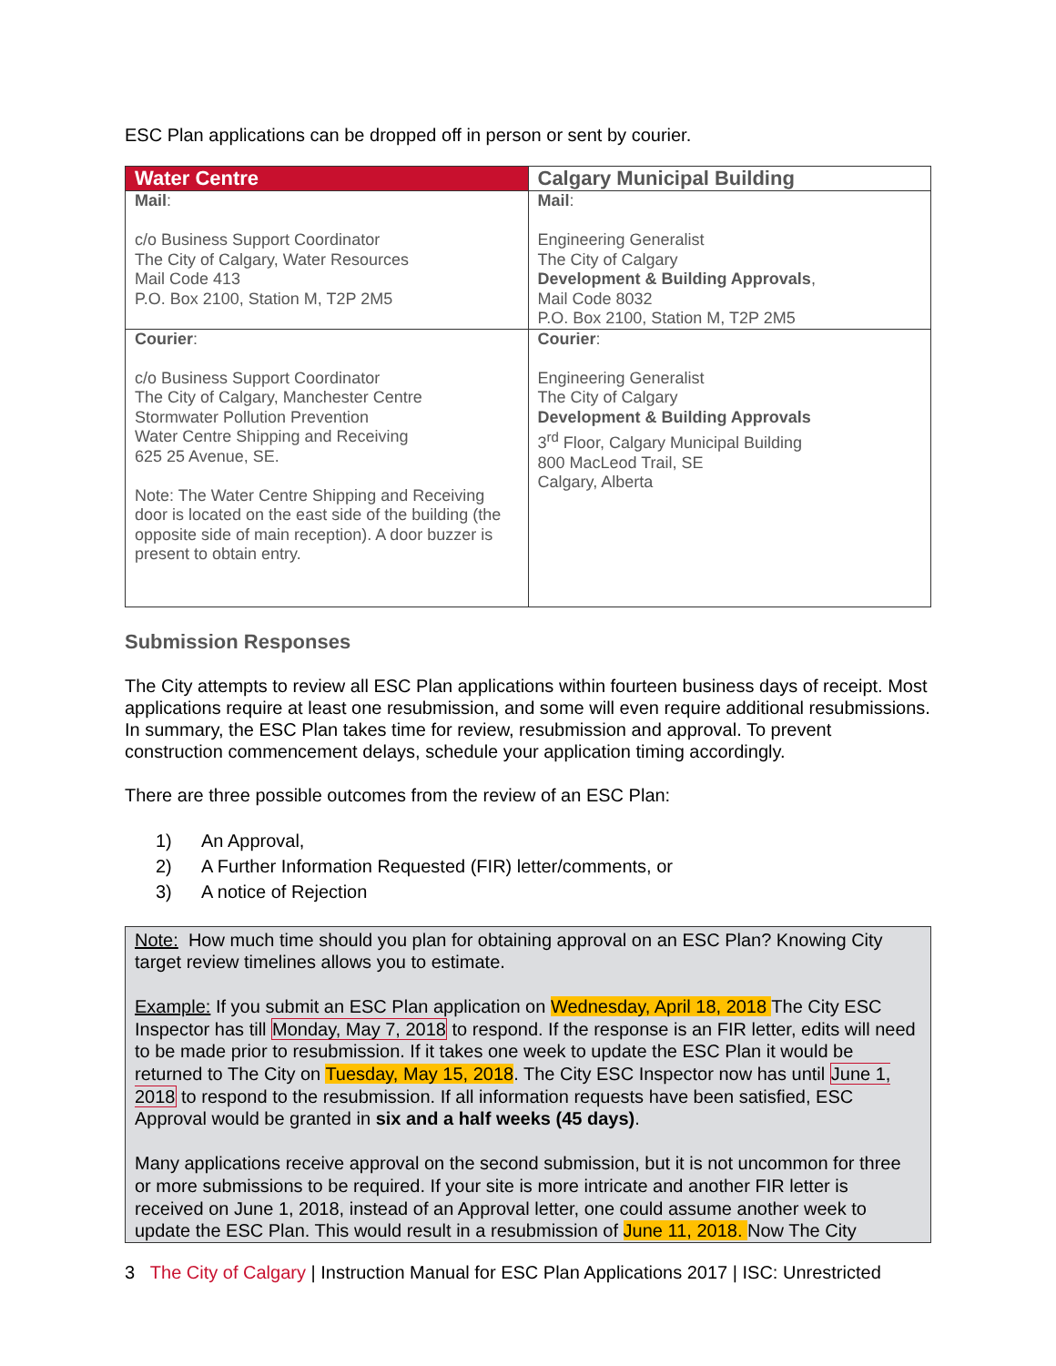ESC Plan applications can be dropped off in person or sent by courier.
| Water Centre | Calgary Municipal Building |
| --- | --- |
| Mail : c/o Business Support Coordinator The City of Calgary, Water Resources Mail Code 413 P.O. Box 2100, Station M, T2P 2M5 | Mail : Engineering Generalist The City of Calgary Development & Building Approvals , Mail Code 8032 P.O. Box 2100, Station M, T2P 2M5 |
| Courier : c/o Business Support Coordinator The City of Calgary, Manchester Centre Stormwater Pollution Prevention Water Centre Shipping and Receiving 625 25 Avenue, SE. Note: The Water Centre Shipping and Receiving door is located on the east side of the building (the opposite side of main reception). A door buzzer is present to obtain entry. | Courier : Engineering Generalist The City of Calgary Development & Building Approvals 3<sup>rd</sup> Floor, Calgary Municipal Building 800 MacLeod Trail, SE Calgary, Alberta |
Submission Responses
The City attempts to review all ESC Plan applications within fourteen business days of receipt. Most applications require at least one resubmission, and some will even require additional resubmissions. In summary, the ESC Plan takes time for review, resubmission and approval. To prevent construction commencement delays, schedule your application timing accordingly.
There are three possible outcomes from the review of an ESC Plan:
1) An Approval,
2) A Further Information Requested (FIR) letter/comments, or
3) A notice of Rejection
Note: How much time should you plan for obtaining approval on an ESC Plan? Knowing City target review timelines allows you to estimate.
Example: If you submit an ESC Plan application on Wednesday, April 18, 2018 The City ESC Inspector has till Monday, May 7, 2018 to respond. If the response is an FIR letter, edits will need to be made prior to resubmission. If it takes one week to update the ESC Plan it would be returned to The City on Tuesday, May 15, 2018. The City ESC Inspector now has until June 1, 2018 to respond to the resubmission. If all information requests have been satisfied, ESC Approval would be granted in six and a half weeks (45 days).
Many applications receive approval on the second submission, but it is not uncommon for three or more submissions to be required. If your site is more intricate and another FIR letter is received on June 1, 2018, instead of an Approval letter, one could assume another week to update the ESC Plan. This would result in a resubmission of June 11, 2018. Now The City
3 The City of Calgary | Instruction Manual for ESC Plan Applications 2017 | ISC: Unrestricted